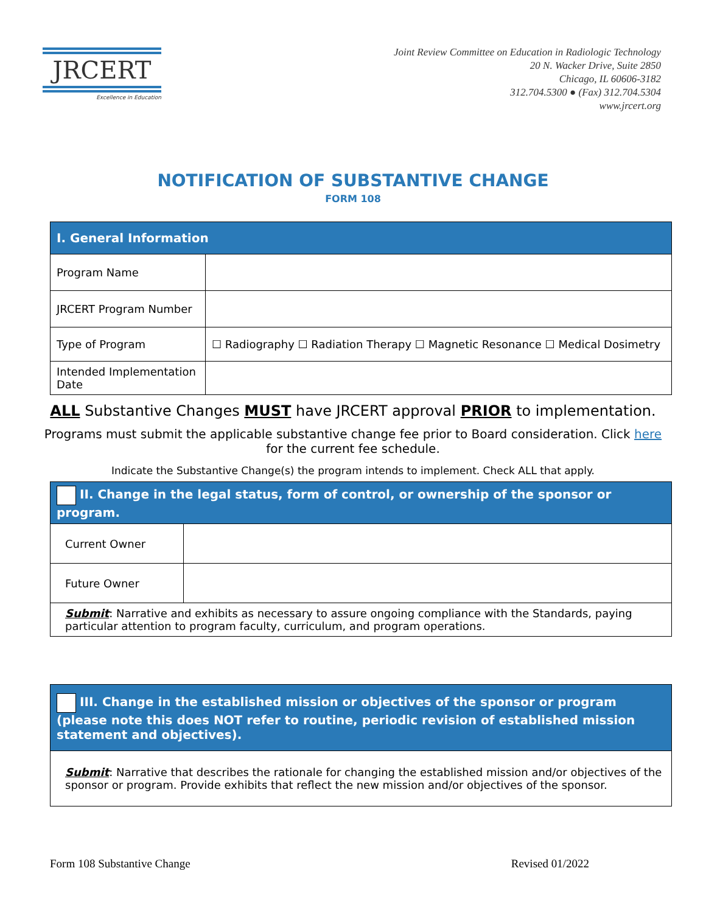JRCERT
Excellence in Education
Joint Review Committee on Education in Radiologic Technology
20 N. Wacker Drive, Suite 2850
Chicago, IL 60606-3182
312.704.5300 ● (Fax) 312.704.5304
www.jrcert.org
NOTIFICATION OF SUBSTANTIVE CHANGE
FORM 108
| I. General Information | |
| Program Name | |
| JRCERT Program Number | |
| Type of Program | ☐ Radiography ☐ Radiation Therapy ☐ Magnetic Resonance ☐ Medical Dosimetry |
| Intended Implementation Date | |
ALL Substantive Changes MUST have JRCERT approval PRIOR to implementation.
Programs must submit the applicable substantive change fee prior to Board consideration. Click here for the current fee schedule.
Indicate the Substantive Change(s) the program intends to implement. Check ALL that apply.
| II. Change in the legal status, form of control, or ownership of the sponsor or program. | |
| Current Owner | |
| Future Owner | |
| Submit : Narrative and exhibits as necessary to assure ongoing compliance with the Standards, paying particular attention to program faculty, curriculum, and program operations. | |
| III. Change in the established mission or objectives of the sponsor or program (please note this does NOT refer to routine, periodic revision of established mission statement and objectives). |
| Submit : Narrative that describes the rationale for changing the established mission and/or objectives of the sponsor or program. Provide exhibits that reflect the new mission and/or objectives of the sponsor. |
Form 108 Substantive Change Revised 01/2022